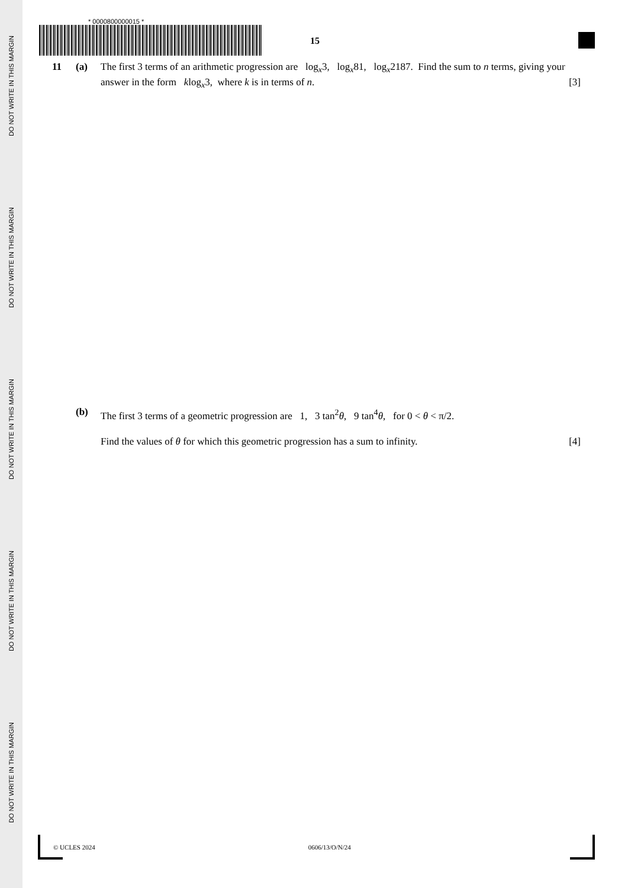DO NOT WRITE IN THIS MARGIN
DO NOT WRITE IN THIS MARGIN
DO NOT WRITE IN THIS MARGIN
DO NOT WRITE IN THIS MARGIN
DO NOT WRITE IN THIS MARGIN
* 0000800000015 *
15
11 (a) The first 3 terms of an arithmetic progression are log<sub>x</sub>3, log<sub>x</sub>81, log<sub>x</sub>2187. Find the sum to n terms, giving your answer in the form klog<sub>x</sub>3, where k is in terms of n. [3]
(b) The first 3 terms of a geometric progression are 1, 3 tan<sup>2</sup>θ, 9 tan<sup>4</sup>θ, for 0 < θ < π/2.
Find the values of θ for which this geometric progression has a sum to infinity. [4]
© UCLES 2024 0606/13/O/N/24